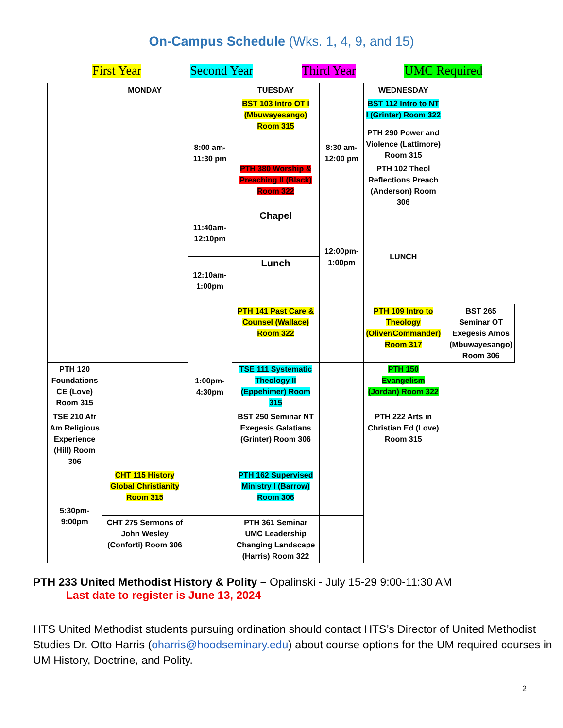On-Campus Schedule (Wks. 1, 4, 9, and 15)
First Year Second Year Third Year UMC Required
| | MONDAY | | TUESDAY | | WEDNESDAY | | |
| --- | --- | --- | --- | --- | --- | --- | --- |
| | | 8:00 am- 11:30 pm | BST 103 Intro OT I (Mbuwayesango) Room 315 | 8:30 am- 12:00 pm | BST 112 Intro to NT I (Grinter) Room 322 | | |
| | | | | | PTH 290 Power and Violence (Lattimore) Room 315 | | |
| | | | PTH 380 Worship & Preaching II (Black) Room 322 | | PTH 102 Theol Reflections Preach (Anderson) Room 306 | | |
| | | 11:40am- 12:10pm | Chapel | 12:00pm- 1:00pm | LUNCH | | |
| | | 12:10am- 1:00pm | Lunch | | | | |
| | | 1:00pm- 4:30pm | PTH 141 Past Care & Counsel (Wallace) Room 322 | | PTH 109 Intro to Theology (Oliver/Commander) Room 317 | | BST 265 Seminar OT Exegesis Amos (Mbuwayesango) Room 306 |
| PTH 120 Foundations CE (Love) Room 315 | | | TSE 111 Systematic Theology II (Eppehimer) Room 315 | | PTH 150 Evangelism (Jordan) Room 322 | | |
| TSE 210 Afr Am Religious Experience (Hill) Room 306 | | | BST 250 Seminar NT Exegesis Galatians (Grinter) Room 306 | | PTH 222 Arts in Christian Ed (Love) Room 315 | | |
| 5:30pm- 9:00pm | CHT 115 History Global Christianity Room 315 | | PTH 162 Supervised Ministry I (Barrow) Room 306 | | | | |
| | CHT 275 Sermons of John Wesley (Conforti) Room 306 | | PTH 361 Seminar UMC Leadership Changing Landscape (Harris) Room 322 | | | | |
PTH 233 United Methodist History & Polity – Opalinski - July 15-29 9:00-11:30 AM
Last date to register is June 13, 2024
HTS United Methodist students pursuing ordination should contact HTS’s Director of United Methodist Studies Dr. Otto Harris (oharris@hoodseminary.edu) about course options for the UM required courses in UM History, Doctrine, and Polity.
2